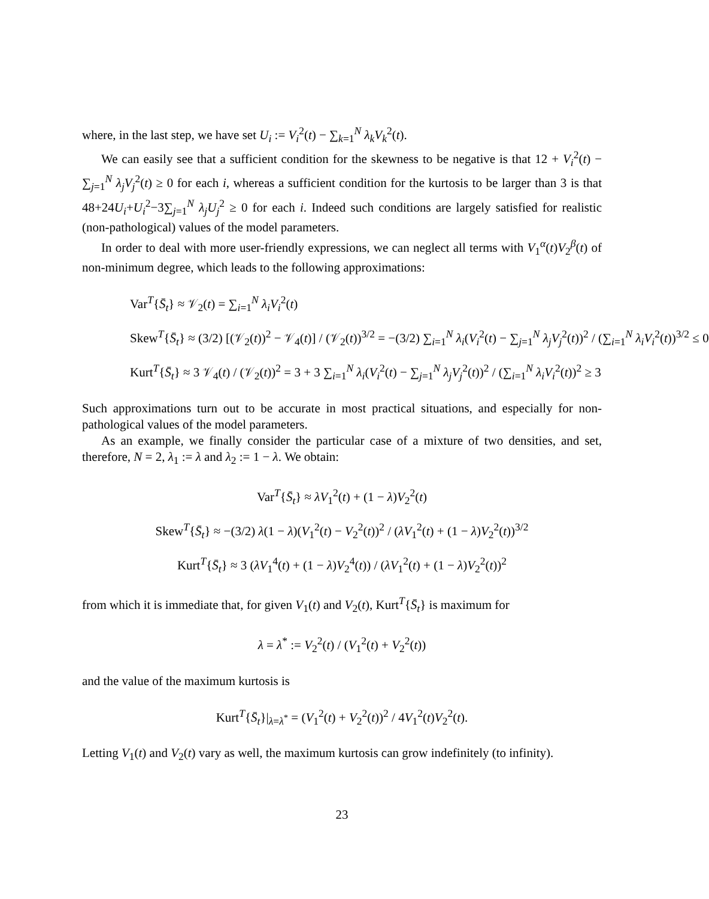where, in the last step, we have set U<sub>i</sub> := V<sub>i</sub><sup>2</sup>(t) − ∑<sub>k=1</sub><sup>N</sup> λ<sub>k</sub>V<sub>k</sub><sup>2</sup>(t).
We can easily see that a sufficient condition for the skewness to be negative is that 12 + V<sub>i</sub><sup>2</sup>(t) − ∑<sub>j=1</sub><sup>N</sup> λ<sub>j</sub>V<sub>j</sub><sup>2</sup>(t) ≥ 0 for each i, whereas a sufficient condition for the kurtosis to be larger than 3 is that 48+24U<sub>i</sub>+U<sub>i</sub><sup>2</sup>−3∑<sub>j=1</sub><sup>N</sup> λ<sub>j</sub>U<sub>j</sub><sup>2</sup> ≥ 0 for each i. Indeed such conditions are largely satisfied for realistic (non-pathological) values of the model parameters.
In order to deal with more user-friendly expressions, we can neglect all terms with V<sub>1</sub><sup>α</sup>(t)V<sub>2</sub><sup>β</sup>(t) of non-minimum degree, which leads to the following approximations:
Var<sup>T</sup>{S̄<sub>t</sub>} ≈ 𝒱<sub>2</sub>(t) = ∑<sub>i=1</sub><sup>N</sup> λ<sub>i</sub>V<sub>i</sub><sup>2</sup>(t)
Skew<sup>T</sup>{S̄<sub>t</sub>} ≈ (3/2) [(𝒱<sub>2</sub>(t))<sup>2</sup> − 𝒱<sub>4</sub>(t)] / (𝒱<sub>2</sub>(t))<sup>3/2</sup> = −(3/2) ∑<sub>i=1</sub><sup>N</sup> λ<sub>i</sub>(V<sub>i</sub><sup>2</sup>(t) − ∑<sub>j=1</sub><sup>N</sup> λ<sub>j</sub>V<sub>j</sub><sup>2</sup>(t))<sup>2</sup> / (∑<sub>i=1</sub><sup>N</sup> λ<sub>i</sub>V<sub>i</sub><sup>2</sup>(t))<sup>3/2</sup> ≤ 0
Kurt<sup>T</sup>{S̄<sub>t</sub>} ≈ 3 𝒱<sub>4</sub>(t) / (𝒱<sub>2</sub>(t))<sup>2</sup> = 3 + 3 ∑<sub>i=1</sub><sup>N</sup> λ<sub>i</sub>(V<sub>i</sub><sup>2</sup>(t) − ∑<sub>j=1</sub><sup>N</sup> λ<sub>j</sub>V<sub>j</sub><sup>2</sup>(t))<sup>2</sup> / (∑<sub>i=1</sub><sup>N</sup> λ<sub>i</sub>V<sub>i</sub><sup>2</sup>(t))<sup>2</sup> ≥ 3
Such approximations turn out to be accurate in most practical situations, and especially for non-pathological values of the model parameters.
As an example, we finally consider the particular case of a mixture of two densities, and set, therefore, N = 2, λ<sub>1</sub> := λ and λ<sub>2</sub> := 1 − λ. We obtain:
Var<sup>T</sup>{S̄<sub>t</sub>} ≈ λV<sub>1</sub><sup>2</sup>(t) + (1 − λ)V<sub>2</sub><sup>2</sup>(t)
Skew<sup>T</sup>{S̄<sub>t</sub>} ≈ −(3/2) λ(1 − λ)(V<sub>1</sub><sup>2</sup>(t) − V<sub>2</sub><sup>2</sup>(t))<sup>2</sup> / (λV<sub>1</sub><sup>2</sup>(t) + (1 − λ)V<sub>2</sub><sup>2</sup>(t))<sup>3/2</sup>
Kurt<sup>T</sup>{S̄<sub>t</sub>} ≈ 3 (λV<sub>1</sub><sup>4</sup>(t) + (1 − λ)V<sub>2</sub><sup>4</sup>(t)) / (λV<sub>1</sub><sup>2</sup>(t) + (1 − λ)V<sub>2</sub><sup>2</sup>(t))<sup>2</sup>
from which it is immediate that, for given V<sub>1</sub>(t) and V<sub>2</sub>(t), Kurt<sup>T</sup>{S̄<sub>t</sub>} is maximum for
λ = λ<sup>*</sup> := V<sub>2</sub><sup>2</sup>(t) / (V<sub>1</sub><sup>2</sup>(t) + V<sub>2</sub><sup>2</sup>(t))
and the value of the maximum kurtosis is
Kurt<sup>T</sup>{S̄<sub>t</sub>}|<sub>λ=λ<sup>*</sup></sub> = (V<sub>1</sub><sup>2</sup>(t) + V<sub>2</sub><sup>2</sup>(t))<sup>2</sup> / 4V<sub>1</sub><sup>2</sup>(t)V<sub>2</sub><sup>2</sup>(t).
Letting V<sub>1</sub>(t) and V<sub>2</sub>(t) vary as well, the maximum kurtosis can grow indefinitely (to infinity).
23